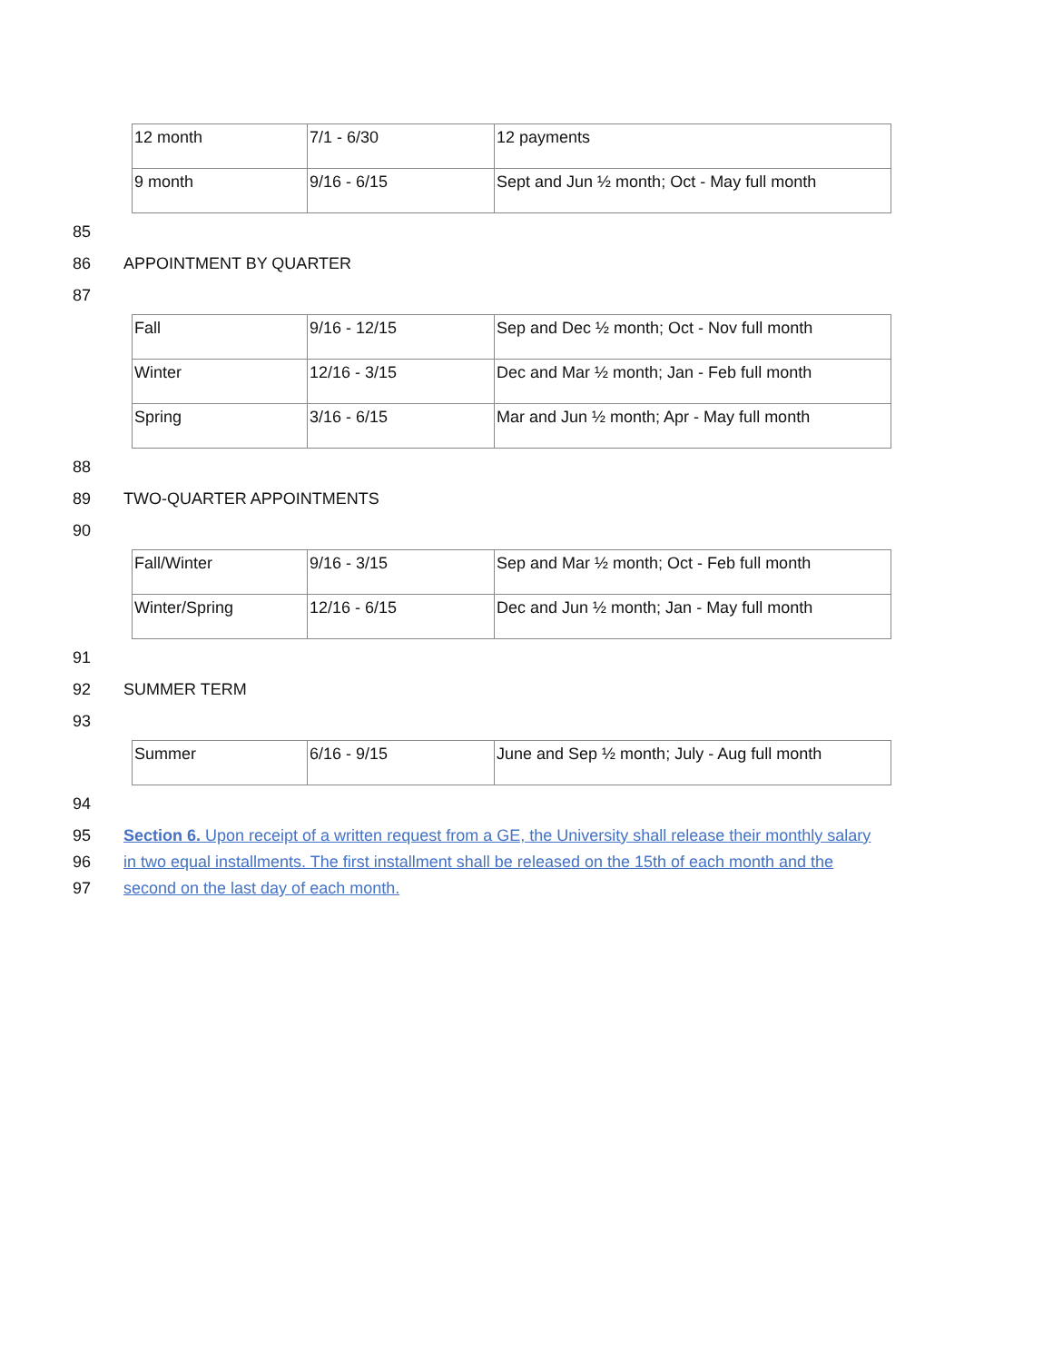| 12 month | 7/1 - 6/30 | 12 payments |
| 9 month | 9/16 - 6/15 | Sept and Jun ½ month; Oct - May full month |
85
86 APPOINTMENT BY QUARTER
87
| Fall | 9/16 - 12/15 | Sep and Dec ½ month; Oct - Nov full month |
| Winter | 12/16 - 3/15 | Dec and Mar ½ month; Jan - Feb full month |
| Spring | 3/16 - 6/15 | Mar and Jun ½ month; Apr - May full month |
88
89 TWO-QUARTER APPOINTMENTS
90
| Fall/Winter | 9/16 - 3/15 | Sep and Mar ½ month; Oct - Feb full month |
| Winter/Spring | 12/16 - 6/15 | Dec and Jun ½ month; Jan - May full month |
91
92 SUMMER TERM
93
| Summer | 6/16 - 9/15 | June and Sep ½ month; July - Aug full month |
94
95 Section 6. Upon receipt of a written request from a GE, the University shall release their monthly salary
96 in two equal installments. The first installment shall be released on the 15th of each month and the
97 second on the last day of each month.